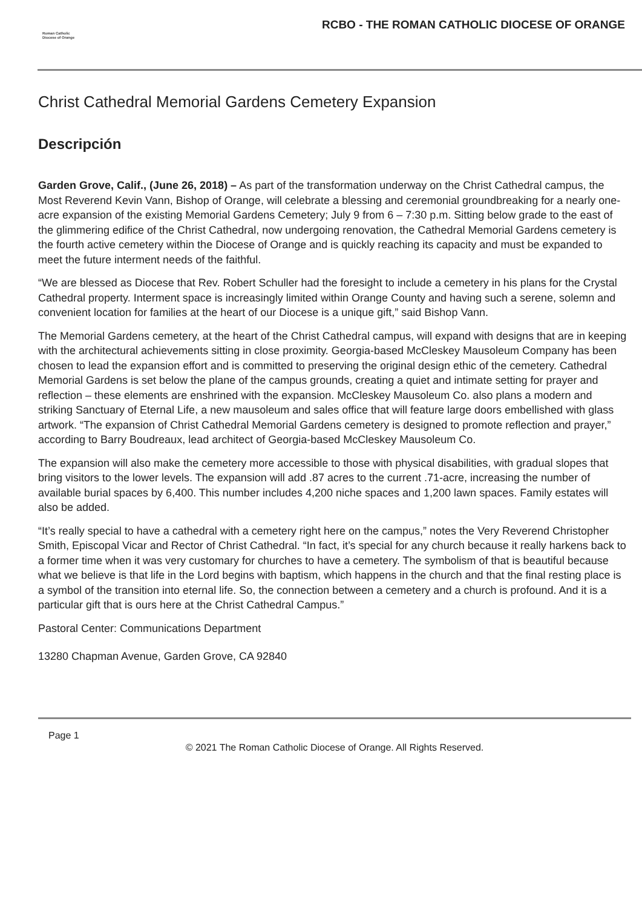Roman Catholic
Diocese of Orange
RCBO - THE ROMAN CATHOLIC DIOCESE OF ORANGE
Christ Cathedral Memorial Gardens Cemetery Expansion
Descripción
Garden Grove, Calif., (June 26, 2018) – As part of the transformation underway on the Christ Cathedral campus, the Most Reverend Kevin Vann, Bishop of Orange, will celebrate a blessing and ceremonial groundbreaking for a nearly one-acre expansion of the existing Memorial Gardens Cemetery; July 9 from 6 – 7:30 p.m. Sitting below grade to the east of the glimmering edifice of the Christ Cathedral, now undergoing renovation, the Cathedral Memorial Gardens cemetery is the fourth active cemetery within the Diocese of Orange and is quickly reaching its capacity and must be expanded to meet the future interment needs of the faithful.
“We are blessed as Diocese that Rev. Robert Schuller had the foresight to include a cemetery in his plans for the Crystal Cathedral property. Interment space is increasingly limited within Orange County and having such a serene, solemn and convenient location for families at the heart of our Diocese is a unique gift,” said Bishop Vann.
The Memorial Gardens cemetery, at the heart of the Christ Cathedral campus, will expand with designs that are in keeping with the architectural achievements sitting in close proximity. Georgia-based McCleskey Mausoleum Company has been chosen to lead the expansion effort and is committed to preserving the original design ethic of the cemetery. Cathedral Memorial Gardens is set below the plane of the campus grounds, creating a quiet and intimate setting for prayer and reflection – these elements are enshrined with the expansion. McCleskey Mausoleum Co. also plans a modern and striking Sanctuary of Eternal Life, a new mausoleum and sales office that will feature large doors embellished with glass artwork. “The expansion of Christ Cathedral Memorial Gardens cemetery is designed to promote reflection and prayer,” according to Barry Boudreaux, lead architect of Georgia-based McCleskey Mausoleum Co.
The expansion will also make the cemetery more accessible to those with physical disabilities, with gradual slopes that bring visitors to the lower levels. The expansion will add .87 acres to the current .71-acre, increasing the number of available burial spaces by 6,400. This number includes 4,200 niche spaces and 1,200 lawn spaces. Family estates will also be added.
“It’s really special to have a cathedral with a cemetery right here on the campus,” notes the Very Reverend Christopher Smith, Episcopal Vicar and Rector of Christ Cathedral. “In fact, it’s special for any church because it really harkens back to a former time when it was very customary for churches to have a cemetery. The symbolism of that is beautiful because what we believe is that life in the Lord begins with baptism, which happens in the church and that the final resting place is a symbol of the transition into eternal life. So, the connection between a cemetery and a church is profound. And it is a particular gift that is ours here at the Christ Cathedral Campus.”
Pastoral Center: Communications Department
13280 Chapman Avenue, Garden Grove, CA 92840
Page 1
© 2021 The Roman Catholic Diocese of Orange. All Rights Reserved.